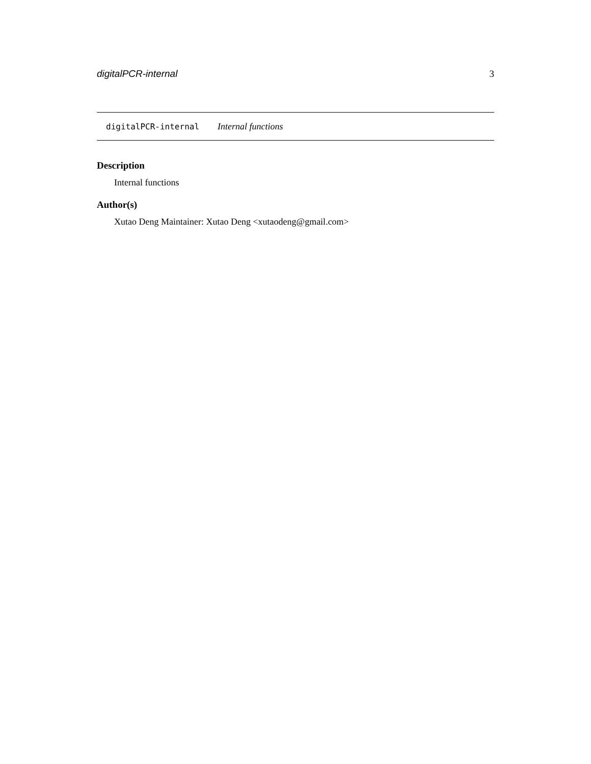digitalPCR-internal 3
digitalPCR-internal Internal functions
Description
Internal functions
Author(s)
Xutao Deng Maintainer: Xutao Deng <xutaodeng@gmail.com>